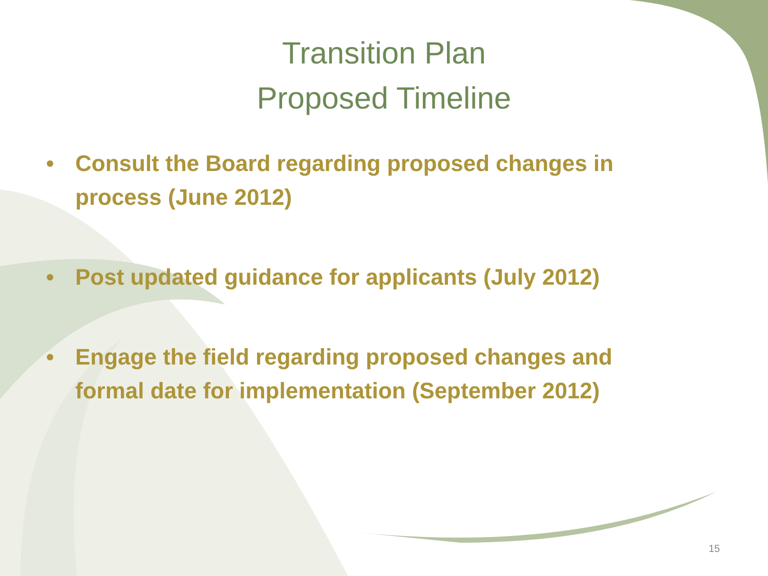Transition Plan
Proposed Timeline
• Consult the Board regarding proposed changes in process (June 2012)
• Post updated guidance for applicants (July 2012)
• Engage the field regarding proposed changes and formal date for implementation (September 2012)
15